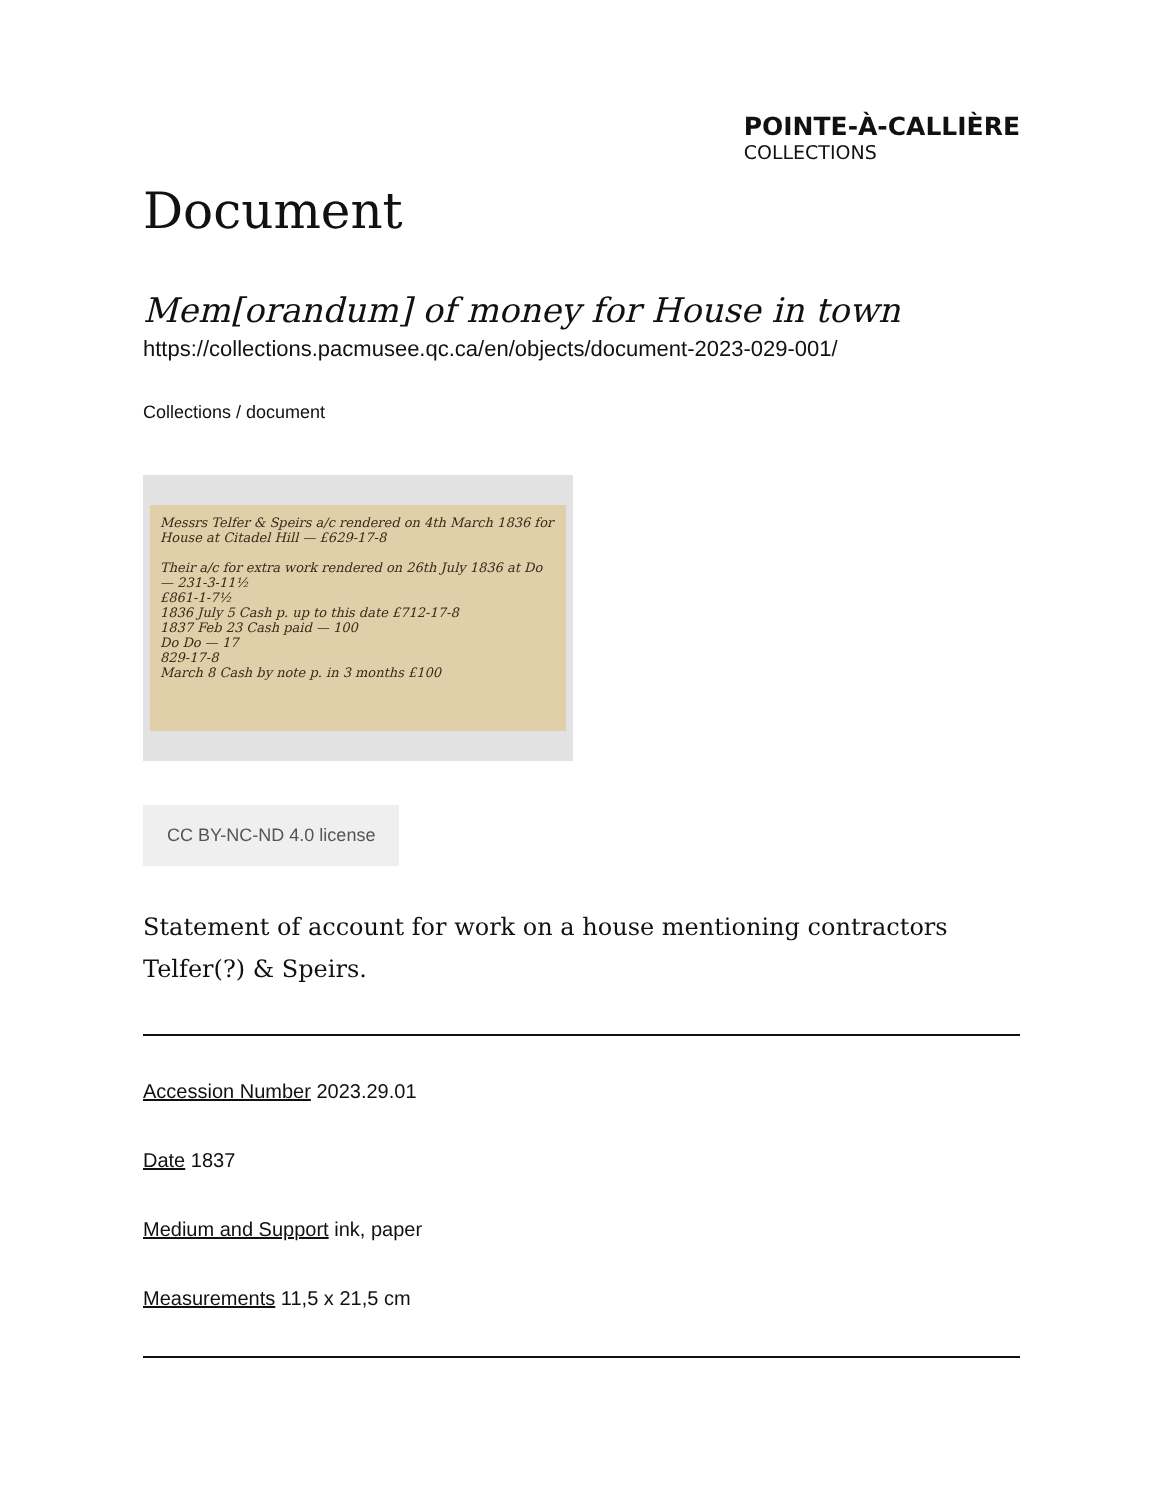POINTE-À-CALLIÈRE
COLLECTIONS
Document
Mem[orandum] of money for House in town
https://collections.pacmusee.qc.ca/en/objects/document-2023-029-001/
Collections / document
Messrs Telfer & Speirs a/c rendered on 4th March 1836 for House at Citadel Hill — £629-17-8
Their a/c for extra work rendered on 26th July 1836 at Do — 231-3-11½
£861-1-7½
1836 July 5 Cash p. up to this date £712-17-8
1837 Feb 23 Cash paid — 100
Do Do — 17
829-17-8
March 8 Cash by note p. in 3 months £100
CC BY-NC-ND 4.0 license
Statement of account for work on a house mentioning contractors Telfer(?) & Speirs.
Accession Number 2023.29.01
Date 1837
Medium and Support ink, paper
Measurements 11,5 x 21,5 cm